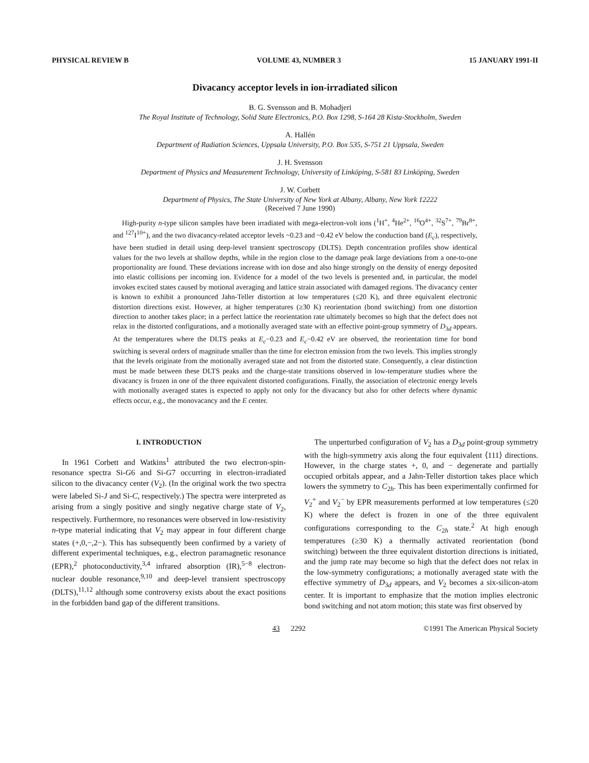PHYSICAL REVIEW B VOLUME 43, NUMBER 3 15 JANUARY 1991-II
Divacancy acceptor levels in ion-irradiated silicon
B. G. Svensson and B. Mohadjeri
The Royal Institute of Technology, Solid State Electronics, P.O. Box 1298, S-164 28 Kista-Stockholm, Sweden
A. Hallén
Department of Radiation Sciences, Uppsala University, P.O. Box 535, S-751 21 Uppsala, Sweden
J. H. Svensson
Department of Physics and Measurement Technology, University of Linköping, S-581 83 Linköping, Sweden
J. W. Corbett
Department of Physics, The State University of New York at Albany, Albany, New York 12222
(Received 7 June 1990)
High-purity n-type silicon samples have been irradiated with mega-electron-volt ions (<sup>1</sup>H<sup>+</sup>, <sup>4</sup>He<sup>2+</sup>, <sup>16</sup>O<sup>4+</sup>, <sup>32</sup>S<sup>7+</sup>, <sup>79</sup>Br<sup>8+</sup>, and <sup>127</sup>I<sup>10+</sup>), and the two divacancy-related acceptor levels ~0.23 and ~0.42 eV below the conduction band (E<sub>c</sub>), respectively, have been studied in detail using deep-level transient spectroscopy (DLTS). Depth concentration profiles show identical values for the two levels at shallow depths, while in the region close to the damage peak large deviations from a one-to-one proportionality are found. These deviations increase with ion dose and also hinge strongly on the density of energy deposited into elastic collisions per incoming ion. Evidence for a model of the two levels is presented and, in particular, the model invokes excited states caused by motional averaging and lattice strain associated with damaged regions. The divacancy center is known to exhibit a pronounced Jahn-Teller distortion at low temperatures (≤20 K), and three equivalent electronic distortion directions exist. However, at higher temperatures (≥30 K) reorientation (bond switching) from one distortion direction to another takes place; in a perfect lattice the reorientation rate ultimately becomes so high that the defect does not relax in the distorted configurations, and a motionally averaged state with an effective point-group symmetry of D<sub>3d</sub> appears. At the temperatures where the DLTS peaks at E<sub>c</sub>−0.23 and E<sub>c</sub>−0.42 eV are observed, the reorientation time for bond switching is several orders of magnitude smaller than the time for electron emission from the two levels. This implies strongly that the levels originate from the motionally averaged state and not from the distorted state. Consequently, a clear distinction must be made between these DLTS peaks and the charge-state transitions observed in low-temperature studies where the divacancy is frozen in one of the three equivalent distorted configurations. Finally, the association of electronic energy levels with motionally averaged states is expected to apply not only for the divacancy but also for other defects where dynamic effects occur, e.g., the monovacancy and the E center.
I. INTRODUCTION
In 1961 Corbett and Watkins<sup>1</sup> attributed the two electron-spin-resonance spectra Si-G6 and Si-G7 occurring in electron-irradiated silicon to the divacancy center (V<sub>2</sub>). (In the original work the two spectra were labeled Si-J and Si-C, respectively.) The spectra were interpreted as arising from a singly positive and singly negative charge state of V<sub>2</sub>, respectively. Furthermore, no resonances were observed in low-resistivity n-type material indicating that V<sub>2</sub> may appear in four different charge states (+,0,−,2−). This has subsequently been confirmed by a variety of different experimental techniques, e.g., electron paramagnetic resonance (EPR),<sup>2</sup> photoconductivity,<sup>3,4</sup> infrared absorption (IR),<sup>5−8</sup> electron-nuclear double resonance,<sup>9,10</sup> and deep-level transient spectroscopy (DLTS),<sup>11,12</sup> although some controversy exists about the exact positions in the forbidden band gap of the different transitions.
The unperturbed configuration of V<sub>2</sub> has a D<sub>3d</sub> point-group symmetry with the high-symmetry axis along the four equivalent ⟨111⟩ directions. However, in the charge states +, 0, and − degenerate and partially occupied orbitals appear, and a Jahn-Teller distortion takes place which lowers the symmetry to C<sub>2h</sub>. This has been experimentally confirmed for V<sub>2</sub><sup>+</sup> and V<sub>2</sub><sup>−</sup> by EPR measurements performed at low temperatures (≤20 K) where the defect is frozen in one of the three equivalent configurations corresponding to the C<sub>2h</sub> state.<sup>2</sup> At high enough temperatures (≥30 K) a thermally activated reorientation (bond switching) between the three equivalent distortion directions is initiated, and the jump rate may become so high that the defect does not relax in the low-symmetry configurations; a motionally averaged state with the effective symmetry of D<sub>3d</sub> appears, and V<sub>2</sub> becomes a six-silicon-atom center. It is important to emphasize that the motion implies electronic bond switching and not atom motion; this state was first observed by
43 2292 ©1991 The American Physical Society